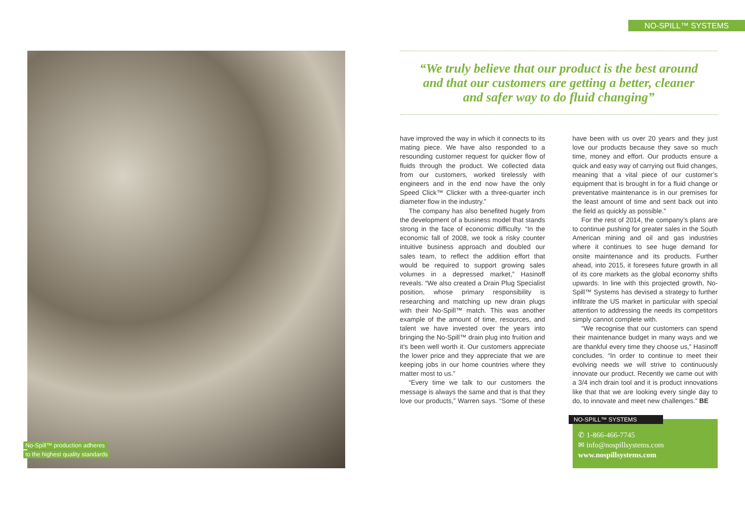NO-SPILL™ SYSTEMS
No-Spill™ production adheres
to the highest quality standards
“We truly believe that our product is the best around
and that our customers are getting a better, cleaner
and safer way to do fluid changing”
have improved the way in which it connects to its mating piece. We have also responded to a resounding customer request for quicker flow of fluids through the product. We collected data from our customers, worked tirelessly with engineers and in the end now have the only Speed Click™ Clicker with a three-quarter inch diameter flow in the industry.”
The company has also benefited hugely from the development of a business model that stands strong in the face of economic difficulty. “In the economic fall of 2008, we took a risky counter intuitive business approach and doubled our sales team, to reflect the addition effort that would be required to support growing sales volumes in a depressed market,” Hasinoff reveals. “We also created a Drain Plug Specialist position, whose primary responsibility is researching and matching up new drain plugs with their No-Spill™ match. This was another example of the amount of time, resources, and talent we have invested over the years into bringing the No-Spill™ drain plug into fruition and it’s been well worth it. Our customers appreciate the lower price and they appreciate that we are keeping jobs in our home countries where they matter most to us.”
“Every time we talk to our customers the message is always the same and that is that they love our products,” Warren says. “Some of these have been with us over 20 years and they just love our products because they save so much time, money and effort. Our products ensure a quick and easy way of carrying out fluid changes, meaning that a vital piece of our customer’s equipment that is brought in for a fluid change or preventative maintenance is in our premises for the least amount of time and sent back out into the field as quickly as possible.”
For the rest of 2014, the company’s plans are to continue pushing for greater sales in the South American mining and oil and gas industries where it continues to see huge demand for onsite maintenance and its products. Further ahead, into 2015, it foresees future growth in all of its core markets as the global economy shifts upwards. In line with this projected growth, No-Spill™ Systems has devised a strategy to further infiltrate the US market in particular with special attention to addressing the needs its competitors simply cannot complete with.
“We recognise that our customers can spend their maintenance budget in many ways and we are thankful every time they choose us,” Hasinoff concludes. “In order to continue to meet their evolving needs we will strive to continuously innovate our product. Recently we came out with a 3/4 inch drain tool and it is product innovations like that that we are looking every single day to do, to innovate and meet new challenges.” BE
NO-SPILL™ SYSTEMS
✆ 1-866-466-7745
✉ info@nospillsystems.com
www.nospillsystems.com